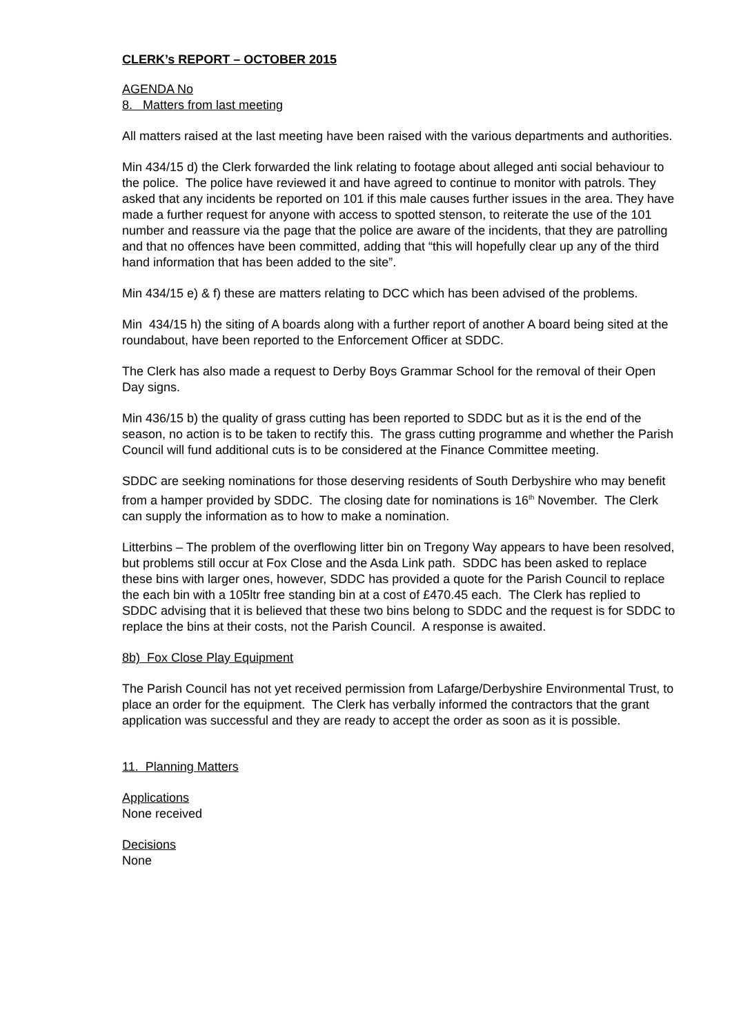CLERK’s REPORT – OCTOBER 2015
AGENDA No
8. Matters from last meeting
All matters raised at the last meeting have been raised with the various departments and authorities.
Min 434/15 d) the Clerk forwarded the link relating to footage about alleged anti social behaviour to the police. The police have reviewed it and have agreed to continue to monitor with patrols. They asked that any incidents be reported on 101 if this male causes further issues in the area. They have made a further request for anyone with access to spotted stenson, to reiterate the use of the 101 number and reassure via the page that the police are aware of the incidents, that they are patrolling and that no offences have been committed, adding that “this will hopefully clear up any of the third hand information that has been added to the site”.
Min 434/15 e) & f) these are matters relating to DCC which has been advised of the problems.
Min 434/15 h) the siting of A boards along with a further report of another A board being sited at the roundabout, have been reported to the Enforcement Officer at SDDC.
The Clerk has also made a request to Derby Boys Grammar School for the removal of their Open Day signs.
Min 436/15 b) the quality of grass cutting has been reported to SDDC but as it is the end of the season, no action is to be taken to rectify this. The grass cutting programme and whether the Parish Council will fund additional cuts is to be considered at the Finance Committee meeting.
SDDC are seeking nominations for those deserving residents of South Derbyshire who may benefit from a hamper provided by SDDC. The closing date for nominations is 16<sup>th</sup> November. The Clerk can supply the information as to how to make a nomination.
Litterbins – The problem of the overflowing litter bin on Tregony Way appears to have been resolved, but problems still occur at Fox Close and the Asda Link path. SDDC has been asked to replace these bins with larger ones, however, SDDC has provided a quote for the Parish Council to replace the each bin with a 105ltr free standing bin at a cost of £470.45 each. The Clerk has replied to SDDC advising that it is believed that these two bins belong to SDDC and the request is for SDDC to replace the bins at their costs, not the Parish Council. A response is awaited.
8b) Fox Close Play Equipment
The Parish Council has not yet received permission from Lafarge/Derbyshire Environmental Trust, to place an order for the equipment. The Clerk has verbally informed the contractors that the grant application was successful and they are ready to accept the order as soon as it is possible.
11. Planning Matters
Applications
None received
Decisions
None